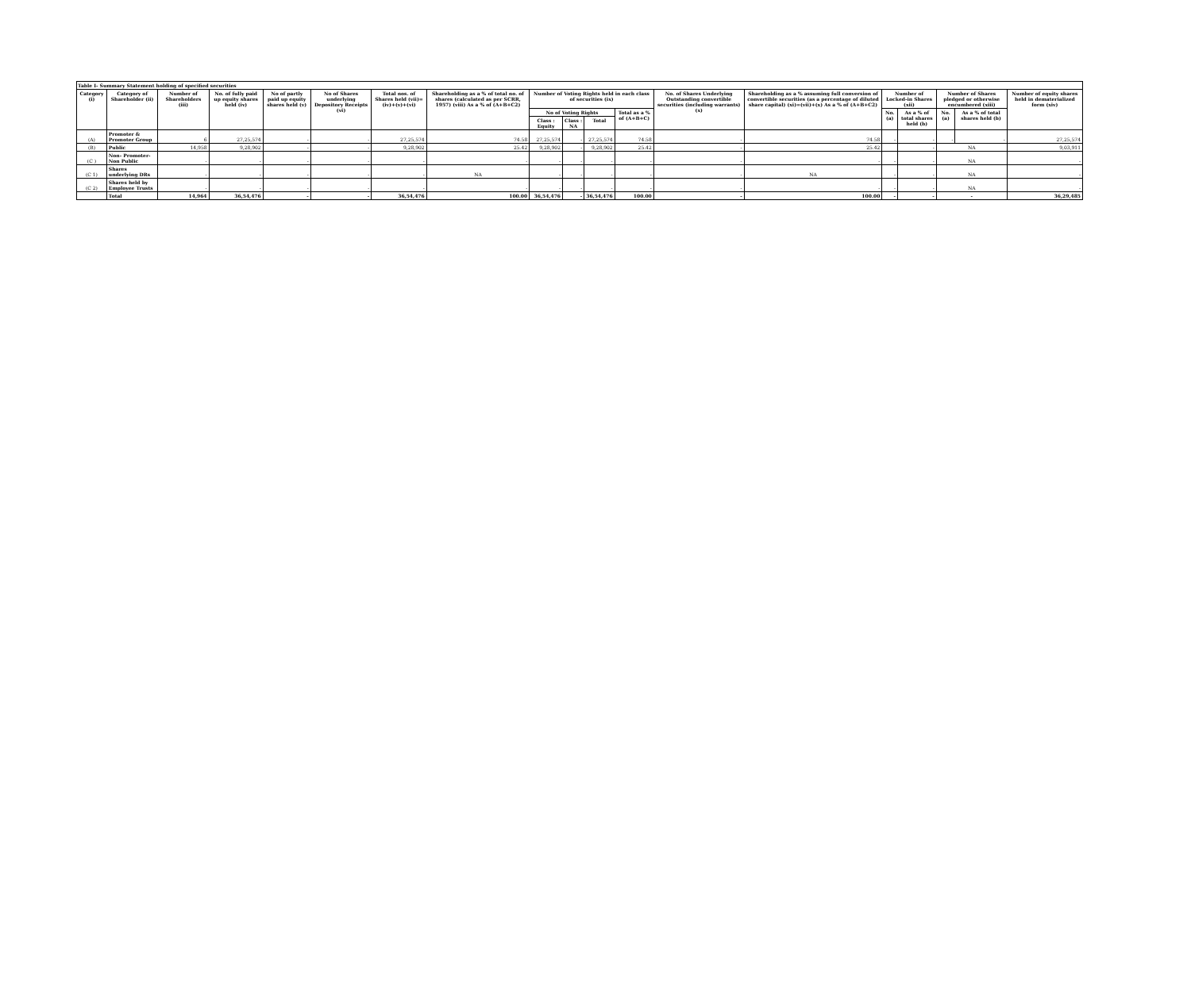Table I- Summary Statement holding of specified securities
| Category (i) | Category of Shareholder (ii) | Number of Shareholders (iii) | No. of fully paid up equity shares held (iv) | No of partly paid up equity shares held (v) | No of Shares underlying Depository Receipts (vi) | Total nos. of Shares held (vii)=(iv)+(v)+(vi) | Shareholding as a % of total no. of shares (calculated as per SCRR, 1957) (viii) As a % of (A+B+C2) | Number of Voting Rights held in each class of securities (ix) | | | | No. of Shares Underlying Outstanding convertible securities (including warrants) (x) | Shareholding as a % assuming full conversion of convertible securities (as a percentage of diluted share capital) (xi)=(vii)+(x) As a % of (A+B+C2) | Number of Locked-in Shares (xii) | | Number of Shares pledged or otherwise encumbered (xiii) | | Number of equity shares held in dematerialized form (xiv) |
| --- | --- | --- | --- | --- | --- | --- | --- | --- | --- | --- | --- | --- | --- | --- | --- | --- | --- | --- |
| | | | | | | | | No of Voting Rights | | | Total as a % of (A+B+C) | | | No. (a) | As a % of total shares held (b) | No. (a) | As a % of total shares held (b) | |
| | | | | | | | | Class : Equity | Class : NA | Total | | | | | | | | |
| (A) | Promoter & Promoter Group | 6 | 27,25,574 | - | - | 27,25,574 | 74.58 | 27,25,574 | - | 27,25,574 | 74.58 | - | 74.58 | - | - | - | - | 27,25,574 |
| (B) | Public | 14,958 | 9,28,902 | - | - | 9,28,902 | 25.42 | 9,28,902 | - | 9,28,902 | 25.42 | - | 25.42 | | - | NA | | 9,03,911 |
| (C ) | Non- Promoter- Non Public | - | - | - | - | - | - | - | - | - | - | - | - | - | - | NA | | - |
| (C 1) | Shares underlying DRs | - | - | - | - | - | NA | - | - | - | - | - | NA | - | - | NA | | - |
| (C 2) | Shares held by Employee Trusts | - | - | - | - | - | - | - | - | - | - | - | - | - | - | NA | | - |
| | Total | 14,964 | 36,54,476 | - | - | 36,54,476 | 100.00 | 36,54,476 | - | 36,54,476 | 100.00 | - | 100.00 | - | - | - | | 36,29,485 |